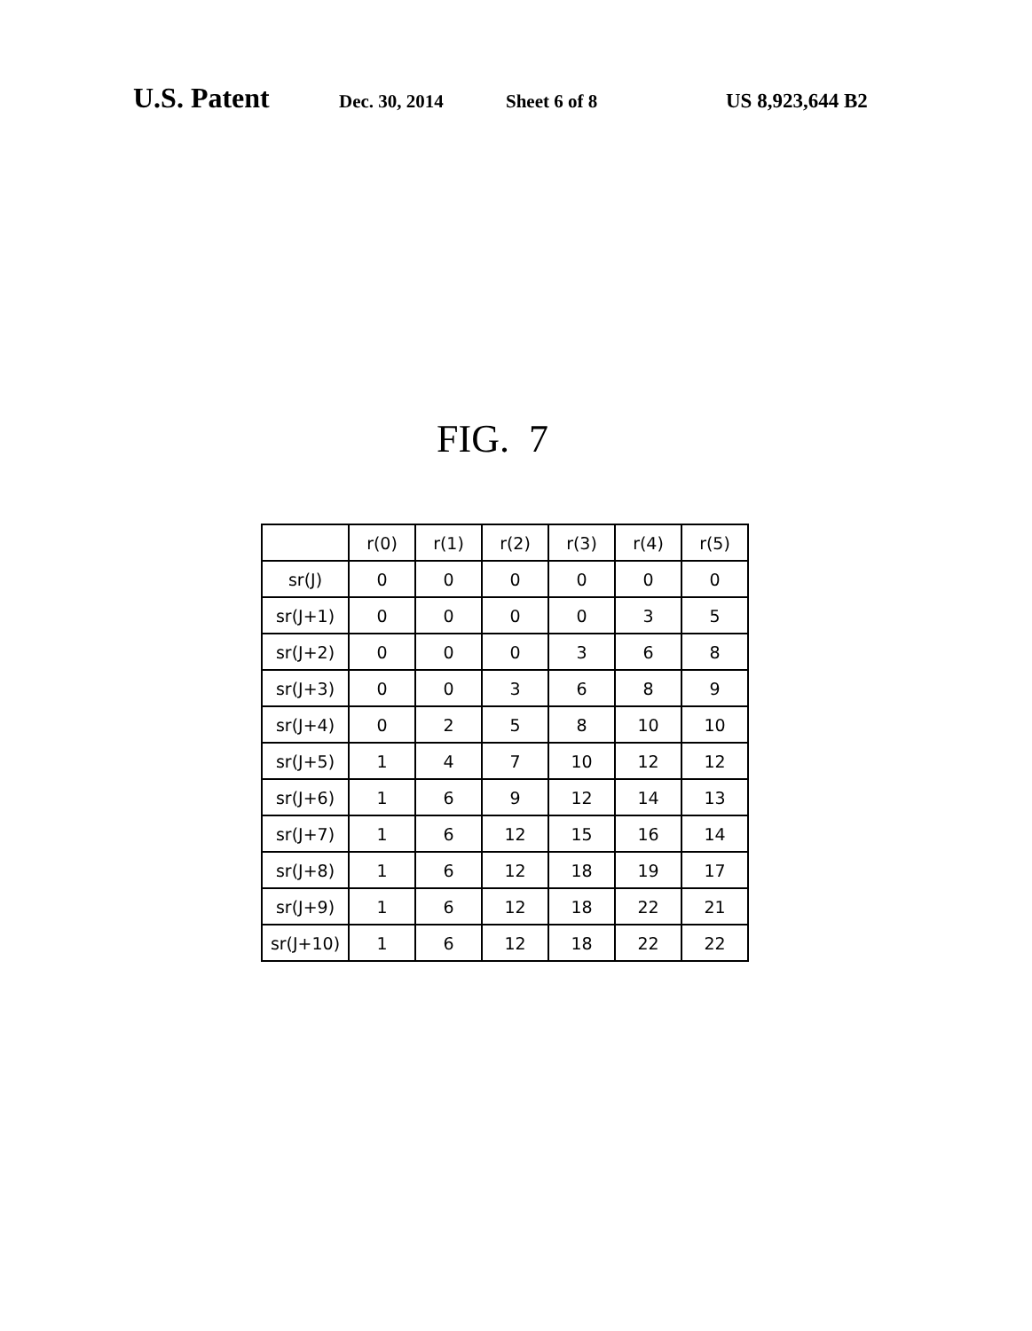U.S. Patent Dec. 30, 2014 Sheet 6 of 8 US 8,923,644 B2
FIG. 7
| | r(0) | r(1) | r(2) | r(3) | r(4) | r(5) |
| --- | --- | --- | --- | --- | --- | --- |
| sr(J) | 0 | 0 | 0 | 0 | 0 | 0 |
| sr(J+1) | 0 | 0 | 0 | 0 | 3 | 5 |
| sr(J+2) | 0 | 0 | 0 | 3 | 6 | 8 |
| sr(J+3) | 0 | 0 | 3 | 6 | 8 | 9 |
| sr(J+4) | 0 | 2 | 5 | 8 | 10 | 10 |
| sr(J+5) | 1 | 4 | 7 | 10 | 12 | 12 |
| sr(J+6) | 1 | 6 | 9 | 12 | 14 | 13 |
| sr(J+7) | 1 | 6 | 12 | 15 | 16 | 14 |
| sr(J+8) | 1 | 6 | 12 | 18 | 19 | 17 |
| sr(J+9) | 1 | 6 | 12 | 18 | 22 | 21 |
| sr(J+10) | 1 | 6 | 12 | 18 | 22 | 22 |